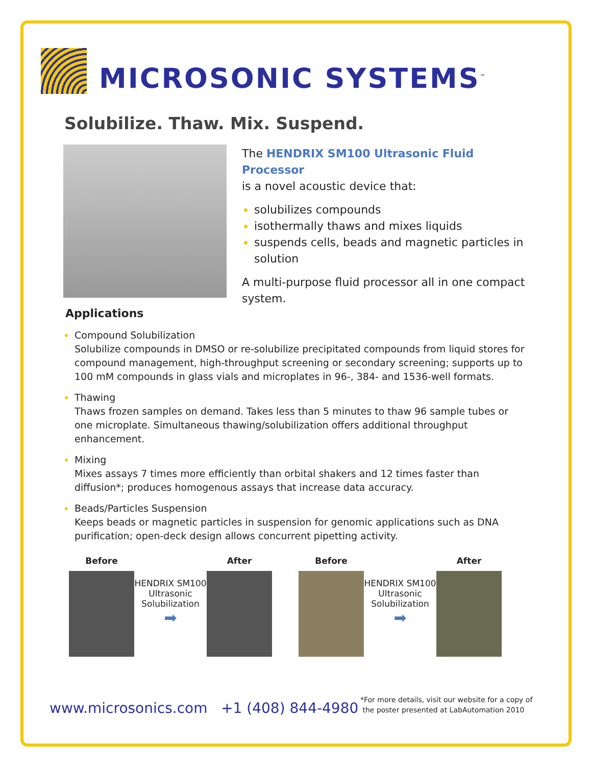MICROSONIC SYSTEMS<sup>™</sup>
Solubilize. Thaw. Mix. Suspend.
The HENDRIX SM100 Ultrasonic Fluid Processor
is a novel acoustic device that:
solubilizes compounds
isothermally thaws and mixes liquids
suspends cells, beads and magnetic particles in solution
A multi-purpose fluid processor all in one compact system.
Applications
Compound Solubilization
Solubilize compounds in DMSO or re-solubilize precipitated compounds from liquid stores for compound management, high-throughput screening or secondary screening; supports up to 100 mM compounds in glass vials and microplates in 96-, 384- and 1536-well formats.
Thawing
Thaws frozen samples on demand. Takes less than 5 minutes to thaw 96 sample tubes or one microplate. Simultaneous thawing/solubilization offers additional throughput enhancement.
Mixing
Mixes assays 7 times more efficiently than orbital shakers and 12 times faster than diffusion*; produces homogenous assays that increase data accuracy.
Beads/Particles Suspension
Keeps beads or magnetic particles in suspension for genomic applications such as DNA purification; open-deck design allows concurrent pipetting activity.
Before
HENDRIX SM100 Ultrasonic Solubilization
➡
After
Before
HENDRIX SM100 Ultrasonic Solubilization
➡
After
www.microsonics.com +1 (408) 844-4980
*For more details, visit our website for a copy of
the poster presented at LabAutomation 2010